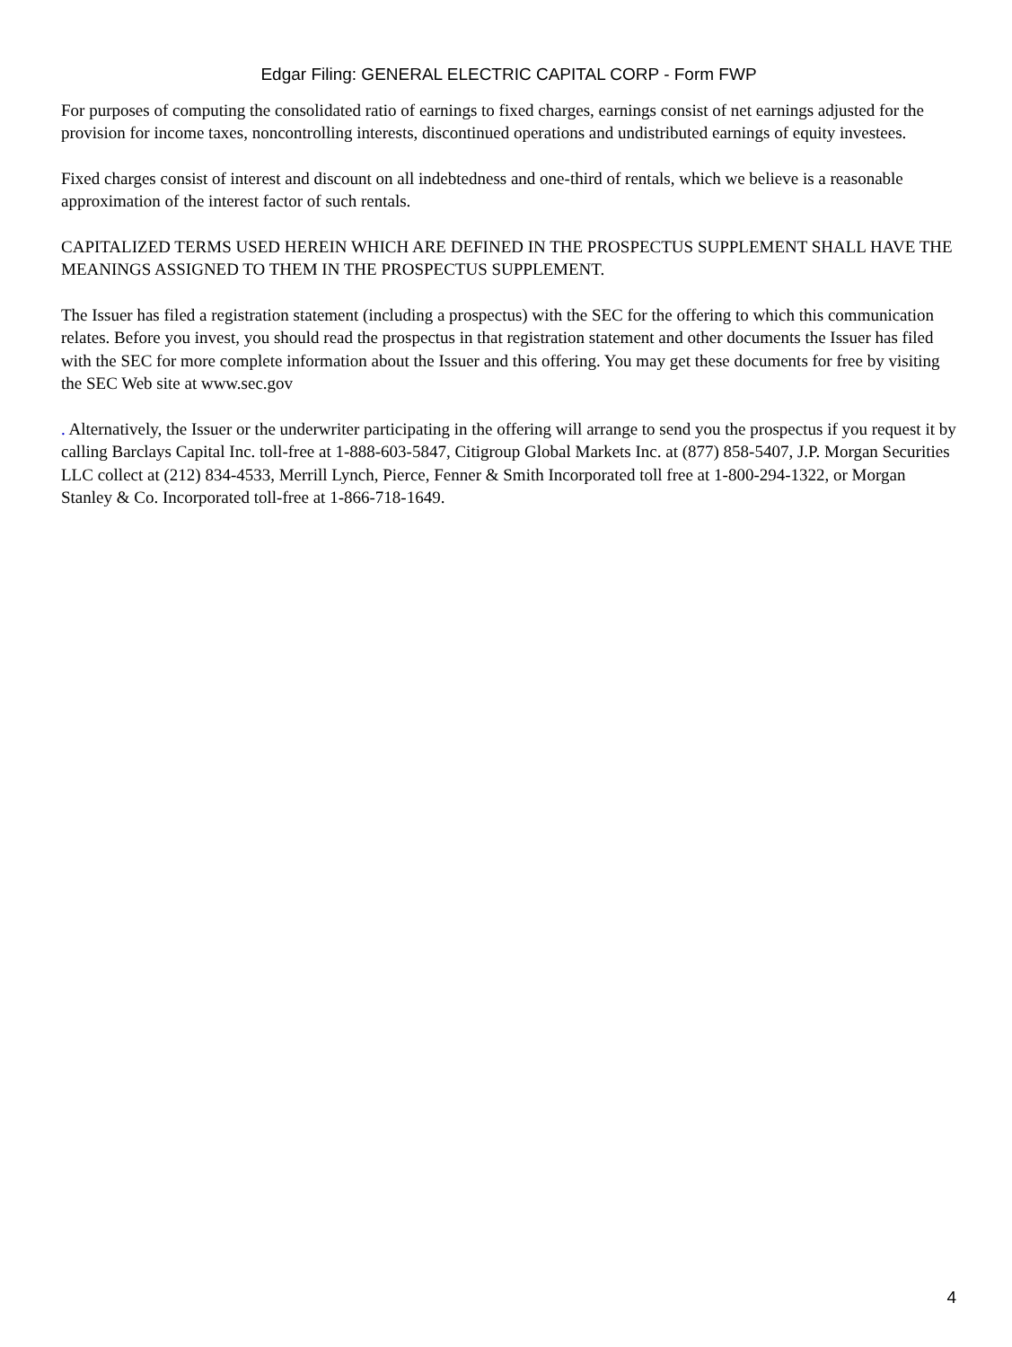Edgar Filing: GENERAL ELECTRIC CAPITAL CORP - Form FWP
For purposes of computing the consolidated ratio of earnings to fixed charges, earnings consist of net earnings adjusted for the provision for income taxes, noncontrolling interests, discontinued operations and undistributed earnings of equity investees.
Fixed charges consist of interest and discount on all indebtedness and one-third of rentals, which we believe is a reasonable approximation of the interest factor of such rentals.
CAPITALIZED TERMS USED HEREIN WHICH ARE DEFINED IN THE PROSPECTUS SUPPLEMENT SHALL HAVE THE MEANINGS ASSIGNED TO THEM IN THE PROSPECTUS SUPPLEMENT.
The Issuer has filed a registration statement (including a prospectus) with the SEC for the offering to which this communication relates. Before you invest, you should read the prospectus in that registration statement and other documents the Issuer has filed with the SEC for more complete information about the Issuer and this offering. You may get these documents for free by visiting the SEC Web site at www.sec.gov
. Alternatively, the Issuer or the underwriter participating in the offering will arrange to send you the prospectus if you request it by calling Barclays Capital Inc. toll-free at 1-888-603-5847, Citigroup Global Markets Inc. at (877) 858-5407, J.P. Morgan Securities LLC collect at (212) 834-4533, Merrill Lynch, Pierce, Fenner & Smith Incorporated toll free at 1-800-294-1322, or Morgan Stanley & Co. Incorporated toll-free at 1-866-718-1649.
4